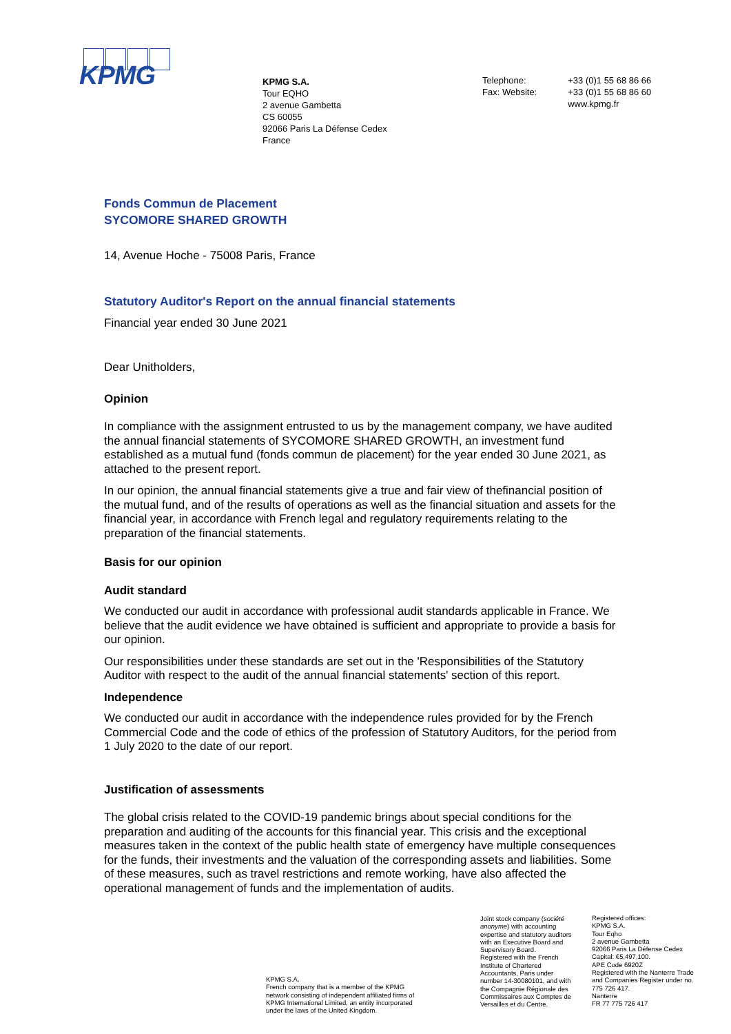KPMG
KPMG S.A.
Tour EQHO
2 avenue Gambetta
CS 60055
92066 Paris La Défense Cedex
France
Telephone:
Fax: Website:
+33 (0)1 55 68 86 66
+33 (0)1 55 68 86 60
www.kpmg.fr
Fonds Commun de Placement
SYCOMORE SHARED GROWTH
14, Avenue Hoche - 75008 Paris, France
Statutory Auditor's Report on the annual financial statements
Financial year ended 30 June 2021
Dear Unitholders,
Opinion
In compliance with the assignment entrusted to us by the management company, we have audited the annual financial statements of SYCOMORE SHARED GROWTH, an investment fund established as a mutual fund (fonds commun de placement) for the year ended 30 June 2021, as attached to the present report.
In our opinion, the annual financial statements give a true and fair view of thefinancial position of the mutual fund, and of the results of operations as well as the financial situation and assets for the financial year, in accordance with French legal and regulatory requirements relating to the preparation of the financial statements.
Basis for our opinion
Audit standard
We conducted our audit in accordance with professional audit standards applicable in France. We believe that the audit evidence we have obtained is sufficient and appropriate to provide a basis for our opinion.
Our responsibilities under these standards are set out in the 'Responsibilities of the Statutory Auditor with respect to the audit of the annual financial statements' section of this report.
Independence
We conducted our audit in accordance with the independence rules provided for by the French Commercial Code and the code of ethics of the profession of Statutory Auditors, for the period from 1 July 2020 to the date of our report.
Justification of assessments
The global crisis related to the COVID-19 pandemic brings about special conditions for the preparation and auditing of the accounts for this financial year. This crisis and the exceptional measures taken in the context of the public health state of emergency have multiple consequences for the funds, their investments and the valuation of the corresponding assets and liabilities. Some of these measures, such as travel restrictions and remote working, have also affected the operational management of funds and the implementation of audits.
KPMG S.A.
French company that is a member of the KPMG network consisting of independent affiliated firms of KPMG International Limited, an entity incorporated under the laws of the United Kingdom.
Joint stock company (société anonyme) with accounting expertise and statutory auditors with an Executive Board and Supervisory Board.
Registered with the French Institute of Chartered Accountants, Paris under number 14-30080101, and with the Compagnie Régionale des Commissaires aux Comptes de Versailles et du Centre.
Registered offices:
KPMG S.A.
Tour Eqho
2 avenue Gambetta
92066 Paris La Défense Cedex
Capital: €5,497,100.
APE Code 6920Z
Registered with the Nanterre Trade and Companies Register under no. 775 726 417.
Nanterre
FR 77 775 726 417